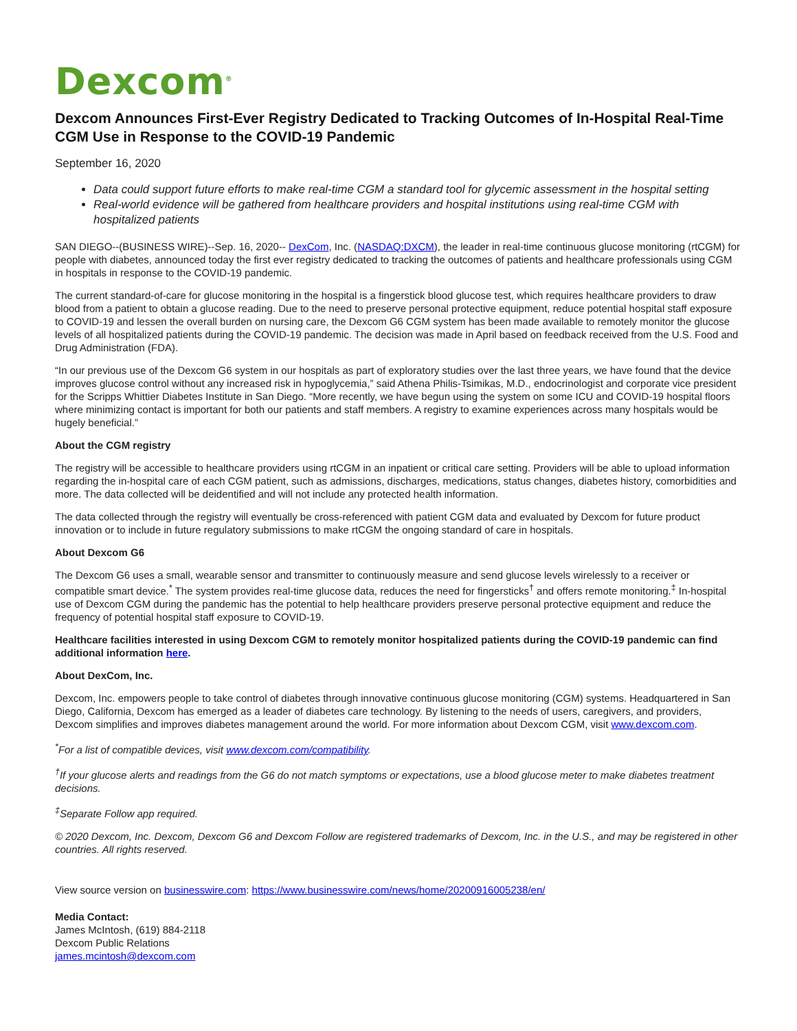Dexcom<sup>®</sup>
Dexcom Announces First-Ever Registry Dedicated to Tracking Outcomes of In-Hospital Real-Time CGM Use in Response to the COVID-19 Pandemic
September 16, 2020
Data could support future efforts to make real-time CGM a standard tool for glycemic assessment in the hospital setting
Real-world evidence will be gathered from healthcare providers and hospital institutions using real-time CGM with hospitalized patients
SAN DIEGO--(BUSINESS WIRE)--Sep. 16, 2020-- DexCom, Inc. (NASDAQ:DXCM), the leader in real-time continuous glucose monitoring (rtCGM) for people with diabetes, announced today the first ever registry dedicated to tracking the outcomes of patients and healthcare professionals using CGM in hospitals in response to the COVID-19 pandemic.
The current standard-of-care for glucose monitoring in the hospital is a fingerstick blood glucose test, which requires healthcare providers to draw blood from a patient to obtain a glucose reading. Due to the need to preserve personal protective equipment, reduce potential hospital staff exposure to COVID-19 and lessen the overall burden on nursing care, the Dexcom G6 CGM system has been made available to remotely monitor the glucose levels of all hospitalized patients during the COVID-19 pandemic. The decision was made in April based on feedback received from the U.S. Food and Drug Administration (FDA).
“In our previous use of the Dexcom G6 system in our hospitals as part of exploratory studies over the last three years, we have found that the device improves glucose control without any increased risk in hypoglycemia,” said Athena Philis-Tsimikas, M.D., endocrinologist and corporate vice president for the Scripps Whittier Diabetes Institute in San Diego. “More recently, we have begun using the system on some ICU and COVID-19 hospital floors where minimizing contact is important for both our patients and staff members. A registry to examine experiences across many hospitals would be hugely beneficial.”
About the CGM registry
The registry will be accessible to healthcare providers using rtCGM in an inpatient or critical care setting. Providers will be able to upload information regarding the in-hospital care of each CGM patient, such as admissions, discharges, medications, status changes, diabetes history, comorbidities and more. The data collected will be deidentified and will not include any protected health information.
The data collected through the registry will eventually be cross-referenced with patient CGM data and evaluated by Dexcom for future product innovation or to include in future regulatory submissions to make rtCGM the ongoing standard of care in hospitals.
About Dexcom G6
The Dexcom G6 uses a small, wearable sensor and transmitter to continuously measure and send glucose levels wirelessly to a receiver or compatible smart device.<sup>*</sup> The system provides real-time glucose data, reduces the need for fingersticks<sup>†</sup> and offers remote monitoring.<sup>‡</sup> In-hospital use of Dexcom CGM during the pandemic has the potential to help healthcare providers preserve personal protective equipment and reduce the frequency of potential hospital staff exposure to COVID-19.
Healthcare facilities interested in using Dexcom CGM to remotely monitor hospitalized patients during the COVID-19 pandemic can find additional information here.
About DexCom, Inc.
Dexcom, Inc. empowers people to take control of diabetes through innovative continuous glucose monitoring (CGM) systems. Headquartered in San Diego, California, Dexcom has emerged as a leader of diabetes care technology. By listening to the needs of users, caregivers, and providers, Dexcom simplifies and improves diabetes management around the world. For more information about Dexcom CGM, visit www.dexcom.com.
<sup>*</sup> For a list of compatible devices, visit www.dexcom.com/compatibility.
<sup>†</sup> If your glucose alerts and readings from the G6 do not match symptoms or expectations, use a blood glucose meter to make diabetes treatment decisions.
<sup>‡</sup> Separate Follow app required.
© 2020 Dexcom, Inc. Dexcom, Dexcom G6 and Dexcom Follow are registered trademarks of Dexcom, Inc. in the U.S., and may be registered in other countries. All rights reserved.
View source version on businesswire.com: https://www.businesswire.com/news/home/20200916005238/en/
Media Contact:
James McIntosh, (619) 884-2118
Dexcom Public Relations
james.mcintosh@dexcom.com